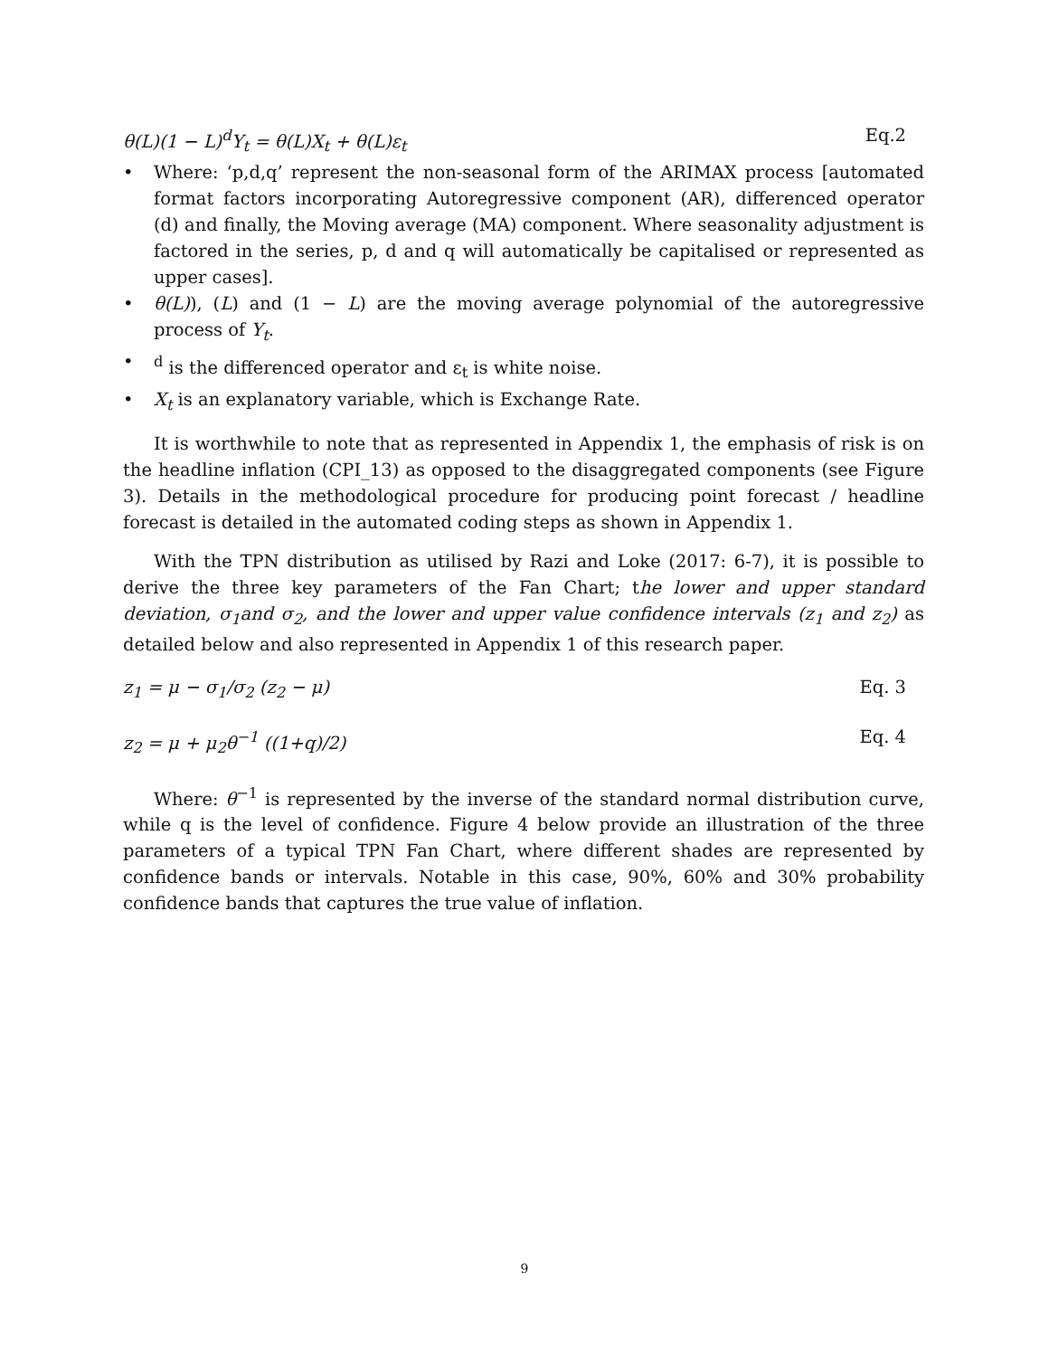θ(L)(1 − L)<sup>d</sup>Y<sub>t</sub> = θ(L)X<sub>t</sub> + θ(L)ε<sub>t</sub> Eq.2
• Where: ‘p,d,q’ represent the non-seasonal form of the ARIMAX process [automated format factors incorporating Autoregressive component (AR), differenced operator (d) and finally, the Moving average (MA) component. Where seasonality adjustment is factored in the series, p, d and q will automatically be capitalised or represented as upper cases].
• θ(L)), (L) and (1 − L) are the moving average polynomial of the autoregressive process of Y<sub>t</sub>.
•<sup>d</sup> is the differenced operator and ε<sub>t</sub> is white noise.
• X<sub>t</sub> is an explanatory variable, which is Exchange Rate.
It is worthwhile to note that as represented in Appendix 1, the emphasis of risk is on the headline inflation (CPI_13) as opposed to the disaggregated components (see Figure 3). Details in the methodological procedure for producing point forecast / headline forecast is detailed in the automated coding steps as shown in Appendix 1.
With the TPN distribution as utilised by Razi and Loke (2017: 6-7), it is possible to derive the three key parameters of the Fan Chart; the lower and upper standard deviation, σ<sub>1</sub>and σ<sub>2</sub>, and the lower and upper value confidence intervals (z<sub>1</sub> and z<sub>2</sub>) as detailed below and also represented in Appendix 1 of this research paper.
z<sub>1</sub> = μ − σ<sub>1</sub>/σ<sub>2</sub> (z<sub>2</sub> − μ) Eq. 3
z<sub>2</sub> = μ + μ<sub>2</sub>θ<sup>−1</sup> ((1+q)/2) Eq. 4
Where: θ<sup>−1</sup> is represented by the inverse of the standard normal distribution curve, while q is the level of confidence. Figure 4 below provide an illustration of the three parameters of a typical TPN Fan Chart, where different shades are represented by confidence bands or intervals. Notable in this case, 90%, 60% and 30% probability confidence bands that captures the true value of inflation.
9